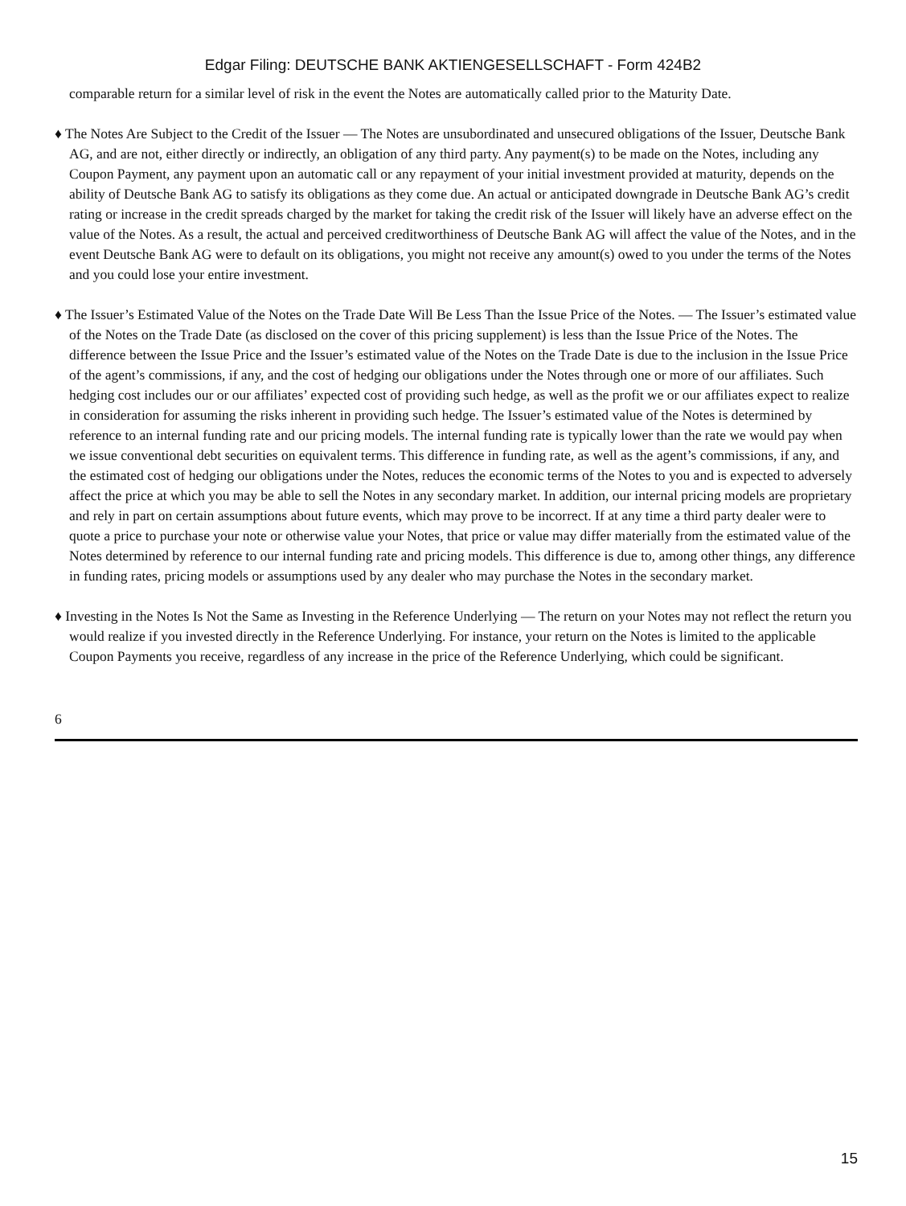Edgar Filing: DEUTSCHE BANK AKTIENGESELLSCHAFT - Form 424B2
comparable return for a similar level of risk in the event the Notes are automatically called prior to the Maturity Date.
♦ The Notes Are Subject to the Credit of the Issuer — The Notes are unsubordinated and unsecured obligations of the Issuer, Deutsche Bank AG, and are not, either directly or indirectly, an obligation of any third party. Any payment(s) to be made on the Notes, including any Coupon Payment, any payment upon an automatic call or any repayment of your initial investment provided at maturity, depends on the ability of Deutsche Bank AG to satisfy its obligations as they come due. An actual or anticipated downgrade in Deutsche Bank AG’s credit rating or increase in the credit spreads charged by the market for taking the credit risk of the Issuer will likely have an adverse effect on the value of the Notes. As a result, the actual and perceived creditworthiness of Deutsche Bank AG will affect the value of the Notes, and in the event Deutsche Bank AG were to default on its obligations, you might not receive any amount(s) owed to you under the terms of the Notes and you could lose your entire investment.
♦ The Issuer’s Estimated Value of the Notes on the Trade Date Will Be Less Than the Issue Price of the Notes. — The Issuer’s estimated value of the Notes on the Trade Date (as disclosed on the cover of this pricing supplement) is less than the Issue Price of the Notes. The difference between the Issue Price and the Issuer’s estimated value of the Notes on the Trade Date is due to the inclusion in the Issue Price of the agent’s commissions, if any, and the cost of hedging our obligations under the Notes through one or more of our affiliates. Such hedging cost includes our or our affiliates’ expected cost of providing such hedge, as well as the profit we or our affiliates expect to realize in consideration for assuming the risks inherent in providing such hedge. The Issuer’s estimated value of the Notes is determined by reference to an internal funding rate and our pricing models. The internal funding rate is typically lower than the rate we would pay when we issue conventional debt securities on equivalent terms. This difference in funding rate, as well as the agent’s commissions, if any, and the estimated cost of hedging our obligations under the Notes, reduces the economic terms of the Notes to you and is expected to adversely affect the price at which you may be able to sell the Notes in any secondary market. In addition, our internal pricing models are proprietary and rely in part on certain assumptions about future events, which may prove to be incorrect. If at any time a third party dealer were to quote a price to purchase your note or otherwise value your Notes, that price or value may differ materially from the estimated value of the Notes determined by reference to our internal funding rate and pricing models. This difference is due to, among other things, any difference in funding rates, pricing models or assumptions used by any dealer who may purchase the Notes in the secondary market.
♦ Investing in the Notes Is Not the Same as Investing in the Reference Underlying — The return on your Notes may not reflect the return you would realize if you invested directly in the Reference Underlying. For instance, your return on the Notes is limited to the applicable Coupon Payments you receive, regardless of any increase in the price of the Reference Underlying, which could be significant.
6
15